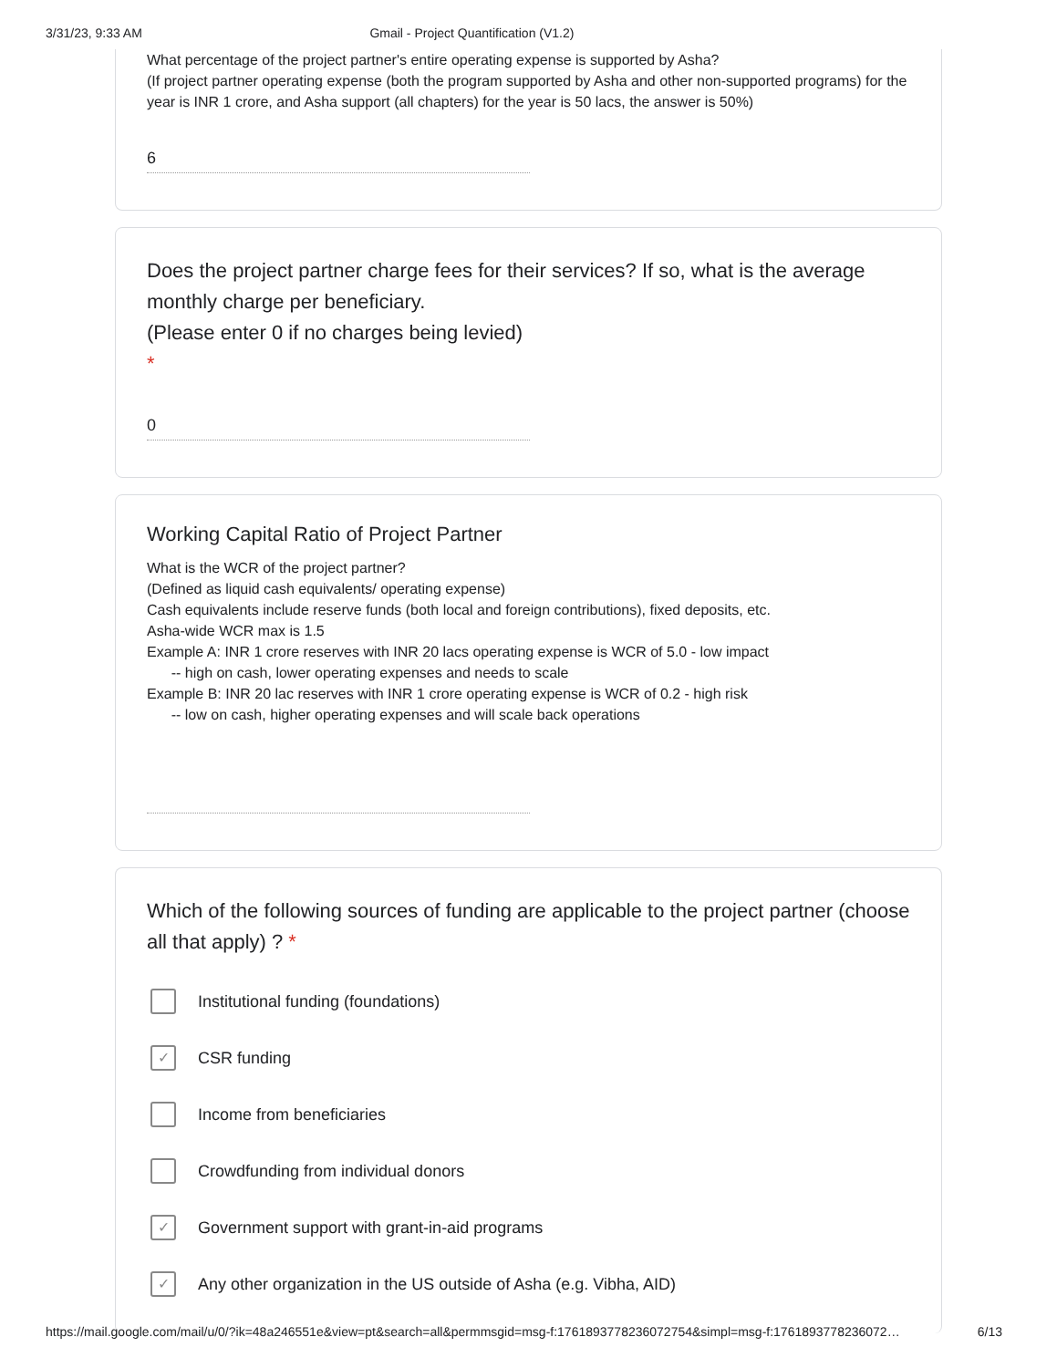3/31/23, 9:33 AM Gmail - Project Quantification (V1.2)
What percentage of the project partner's entire operating expense is supported by Asha?
(If project partner operating expense (both the program supported by Asha and other non-supported programs) for the year is INR 1 crore, and Asha support (all chapters) for the year is 50 lacs, the answer is 50%)
6
Does the project partner charge fees for their services? If so, what is the average monthly charge per beneficiary.
(Please enter 0 if no charges being levied)
*
0
Working Capital Ratio of Project Partner
What is the WCR of the project partner?
(Defined as liquid cash equivalents/ operating expense)
Cash equivalents include reserve funds (both local and foreign contributions), fixed deposits, etc.
Asha-wide WCR max is 1.5
Example A: INR 1 crore reserves with INR 20 lacs operating expense is WCR of 5.0 - low impact
-- high on cash, lower operating expenses and needs to scale
Example B: INR 20 lac reserves with INR 1 crore operating expense is WCR of 0.2 - high risk
-- low on cash, higher operating expenses and will scale back operations
Which of the following sources of funding are applicable to the project partner (choose all that apply) ? *
Institutional funding (foundations)
✓
CSR funding
Income from beneficiaries
Crowdfunding from individual donors
✓
Government support with grant-in-aid programs
✓
Any other organization in the US outside of Asha (e.g. Vibha, AID)
https://mail.google.com/mail/u/0/?ik=48a246551e&view=pt&search=all&permmsgid=msg-f:1761893778236072754&simpl=msg-f:1761893778236072… 6/13